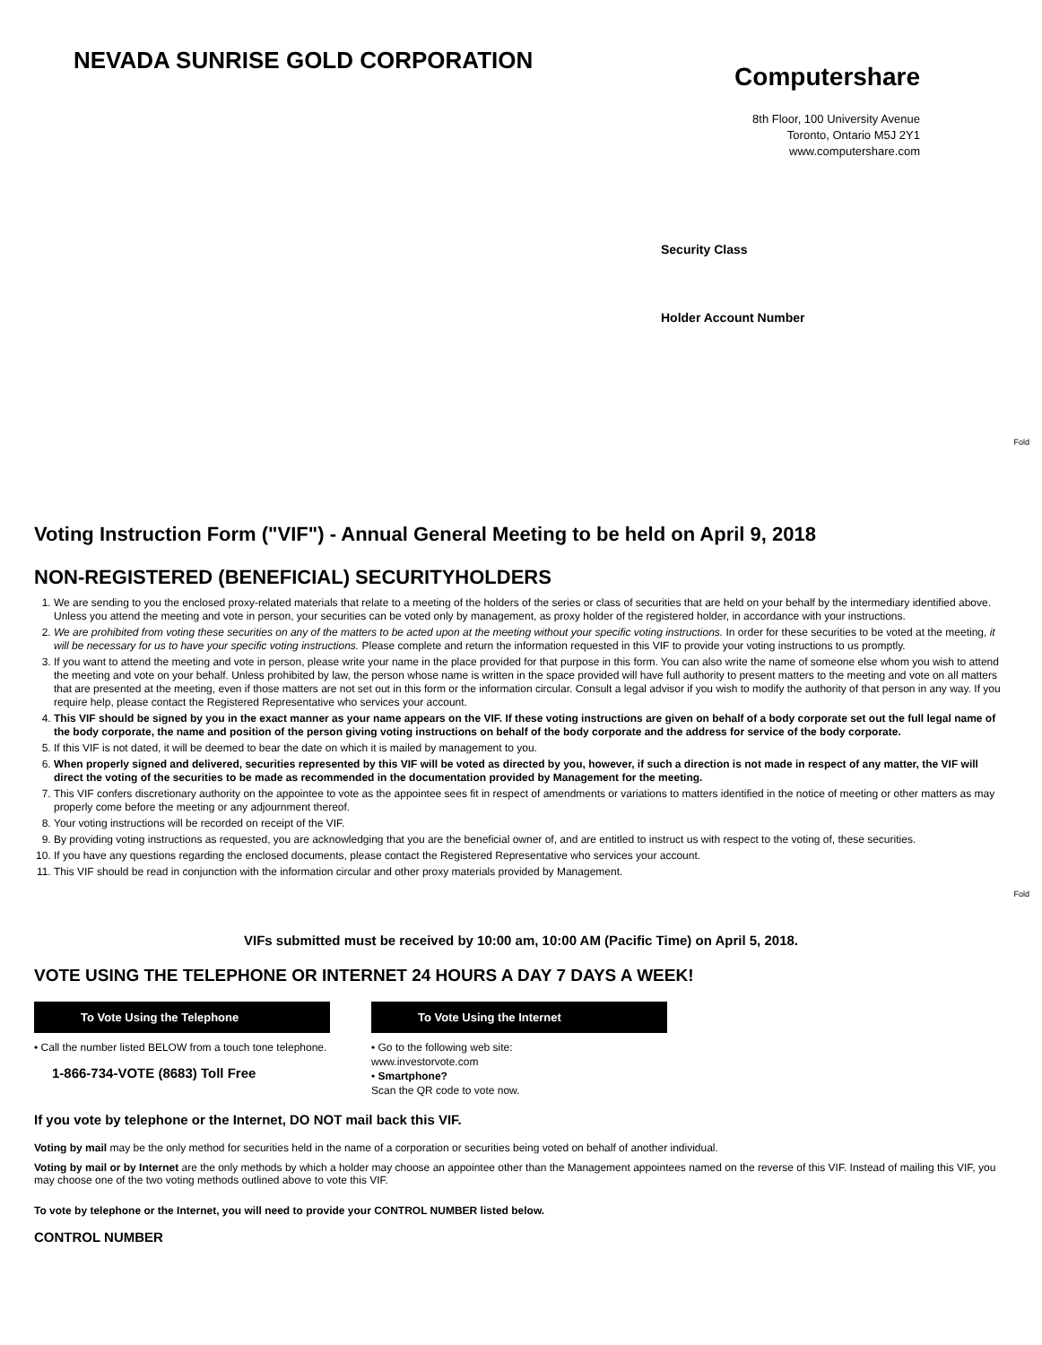NEVADA SUNRISE GOLD CORPORATION
Computershare
8th Floor, 100 University Avenue
Toronto, Ontario M5J 2Y1
www.computershare.com
Security Class
Holder Account Number
Fold
Fold
Voting Instruction Form ("VIF") - Annual General Meeting to be held on April 9, 2018
NON-REGISTERED (BENEFICIAL) SECURITYHOLDERS
1. We are sending to you the enclosed proxy-related materials that relate to a meeting of the holders of the series or class of securities that are held on your behalf by the intermediary identified above. Unless you attend the meeting and vote in person, your securities can be voted only by management, as proxy holder of the registered holder, in accordance with your instructions.
2. We are prohibited from voting these securities on any of the matters to be acted upon at the meeting without your specific voting instructions. In order for these securities to be voted at the meeting, it will be necessary for us to have your specific voting instructions. Please complete and return the information requested in this VIF to provide your voting instructions to us promptly.
3. If you want to attend the meeting and vote in person, please write your name in the place provided for that purpose in this form. You can also write the name of someone else whom you wish to attend the meeting and vote on your behalf. Unless prohibited by law, the person whose name is written in the space provided will have full authority to present matters to the meeting and vote on all matters that are presented at the meeting, even if those matters are not set out in this form or the information circular. Consult a legal advisor if you wish to modify the authority of that person in any way. If you require help, please contact the Registered Representative who services your account.
4. This VIF should be signed by you in the exact manner as your name appears on the VIF. If these voting instructions are given on behalf of a body corporate set out the full legal name of the body corporate, the name and position of the person giving voting instructions on behalf of the body corporate and the address for service of the body corporate.
5. If this VIF is not dated, it will be deemed to bear the date on which it is mailed by management to you.
6. When properly signed and delivered, securities represented by this VIF will be voted as directed by you, however, if such a direction is not made in respect of any matter, the VIF will direct the voting of the securities to be made as recommended in the documentation provided by Management for the meeting.
7. This VIF confers discretionary authority on the appointee to vote as the appointee sees fit in respect of amendments or variations to matters identified in the notice of meeting or other matters as may properly come before the meeting or any adjournment thereof.
8. Your voting instructions will be recorded on receipt of the VIF.
9. By providing voting instructions as requested, you are acknowledging that you are the beneficial owner of, and are entitled to instruct us with respect to the voting of, these securities.
10. If you have any questions regarding the enclosed documents, please contact the Registered Representative who services your account.
11. This VIF should be read in conjunction with the information circular and other proxy materials provided by Management.
VIFs submitted must be received by 10:00 am, 10:00 AM (Pacific Time) on April 5, 2018.
VOTE USING THE TELEPHONE OR INTERNET 24 HOURS A DAY 7 DAYS A WEEK!
To Vote Using the Telephone
• Call the number listed BELOW from a touch tone telephone.
1-866-734-VOTE (8683) Toll Free
To Vote Using the Internet
• Go to the following web site:
www.investorvote.com
• Smartphone?
Scan the QR code to vote now.
If you vote by telephone or the Internet, DO NOT mail back this VIF.
Voting by mail may be the only method for securities held in the name of a corporation or securities being voted on behalf of another individual.
Voting by mail or by Internet are the only methods by which a holder may choose an appointee other than the Management appointees named on the reverse of this VIF. Instead of mailing this VIF, you may choose one of the two voting methods outlined above to vote this VIF.
To vote by telephone or the Internet, you will need to provide your CONTROL NUMBER listed below.
CONTROL NUMBER